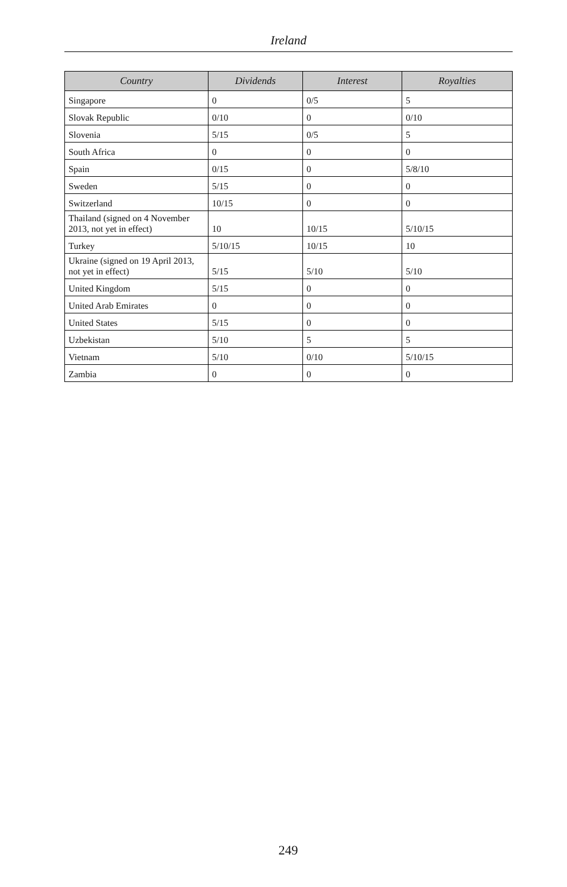Ireland
| Country | Dividends | Interest | Royalties |
| --- | --- | --- | --- |
| Singapore | 0 | 0/5 | 5 |
| Slovak Republic | 0/10 | 0 | 0/10 |
| Slovenia | 5/15 | 0/5 | 5 |
| South Africa | 0 | 0 | 0 |
| Spain | 0/15 | 0 | 5/8/10 |
| Sweden | 5/15 | 0 | 0 |
| Switzerland | 10/15 | 0 | 0 |
| Thailand (signed on 4 November 2013, not yet in effect) | 10 | 10/15 | 5/10/15 |
| Turkey | 5/10/15 | 10/15 | 10 |
| Ukraine (signed on 19 April 2013, not yet in effect) | 5/15 | 5/10 | 5/10 |
| United Kingdom | 5/15 | 0 | 0 |
| United Arab Emirates | 0 | 0 | 0 |
| United States | 5/15 | 0 | 0 |
| Uzbekistan | 5/10 | 5 | 5 |
| Vietnam | 5/10 | 0/10 | 5/10/15 |
| Zambia | 0 | 0 | 0 |
249